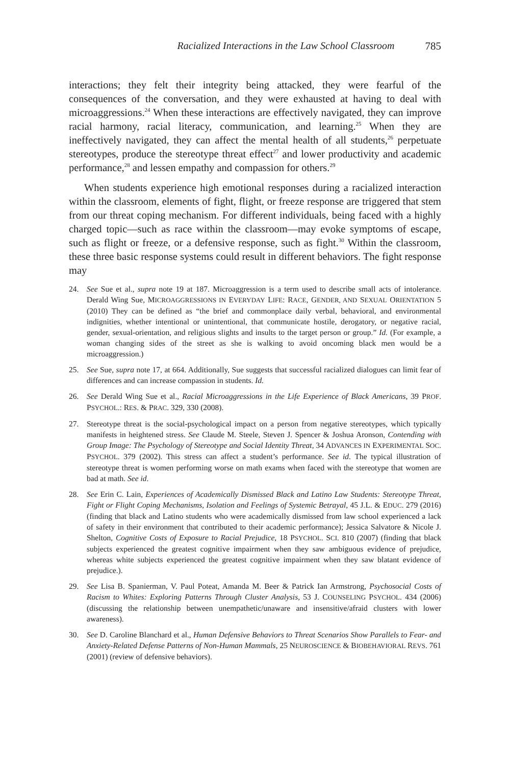Racialized Interactions in the Law School Classroom 785
interactions; they felt their integrity being attacked, they were fearful of the consequences of the conversation, and they were exhausted at having to deal with microaggressions.<sup>24</sup> When these interactions are effectively navigated, they can improve racial harmony, racial literacy, communication, and learning.<sup>25</sup> When they are ineffectively navigated, they can affect the mental health of all students,<sup>26</sup> perpetuate stereotypes, produce the stereotype threat effect<sup>27</sup> and lower productivity and academic performance,<sup>28</sup> and lessen empathy and compassion for others.<sup>29</sup>
When students experience high emotional responses during a racialized interaction within the classroom, elements of fight, flight, or freeze response are triggered that stem from our threat coping mechanism. For different individuals, being faced with a highly charged topic—such as race within the classroom—may evoke symptoms of escape, such as flight or freeze, or a defensive response, such as fight.<sup>30</sup> Within the classroom, these three basic response systems could result in different behaviors. The fight response may
24. See Sue et al., supra note 19 at 187. Microaggression is a term used to describe small acts of intolerance. Derald Wing Sue, MICROAGGRESSIONS IN EVERYDAY LIFE: RACE, GENDER, AND SEXUAL ORIENTATION 5 (2010) They can be defined as “the brief and commonplace daily verbal, behavioral, and environmental indignities, whether intentional or unintentional, that communicate hostile, derogatory, or negative racial, gender, sexual-orientation, and religious slights and insults to the target person or group.” Id. (For example, a woman changing sides of the street as she is walking to avoid oncoming black men would be a microaggression.)
25. See Sue, supra note 17, at 664. Additionally, Sue suggests that successful racialized dialogues can limit fear of differences and can increase compassion in students. Id.
26. See Derald Wing Sue et al., Racial Microaggressions in the Life Experience of Black Americans, 39 PROF. PSYCHOL.: RES. & PRAC. 329, 330 (2008).
27. Stereotype threat is the social-psychological impact on a person from negative stereotypes, which typically manifests in heightened stress. See Claude M. Steele, Steven J. Spencer & Joshua Aronson, Contending with Group Image: The Psychology of Stereotype and Social Identity Threat, 34 ADVANCES IN EXPERIMENTAL SOC. PSYCHOL. 379 (2002). This stress can affect a student’s performance. See id. The typical illustration of stereotype threat is women performing worse on math exams when faced with the stereotype that women are bad at math. See id.
28. See Erin C. Lain, Experiences of Academically Dismissed Black and Latino Law Students: Stereotype Threat, Fight or Flight Coping Mechanisms, Isolation and Feelings of Systemic Betrayal, 45 J.L. & EDUC. 279 (2016) (finding that black and Latino students who were academically dismissed from law school experienced a lack of safety in their environment that contributed to their academic performance); Jessica Salvatore & Nicole J. Shelton, Cognitive Costs of Exposure to Racial Prejudice, 18 PSYCHOL. SCI. 810 (2007) (finding that black subjects experienced the greatest cognitive impairment when they saw ambiguous evidence of prejudice, whereas white subjects experienced the greatest cognitive impairment when they saw blatant evidence of prejudice.).
29. See Lisa B. Spanierman, V. Paul Poteat, Amanda M. Beer & Patrick Ian Armstrong, Psychosocial Costs of Racism to Whites: Exploring Patterns Through Cluster Analysis, 53 J. COUNSELING PSYCHOL. 434 (2006) (discussing the relationship between unempathetic/unaware and insensitive/afraid clusters with lower awareness).
30. See D. Caroline Blanchard et al., Human Defensive Behaviors to Threat Scenarios Show Parallels to Fear- and Anxiety-Related Defense Patterns of Non-Human Mammals, 25 NEUROSCIENCE & BIOBEHAVIORAL REVS. 761 (2001) (review of defensive behaviors).